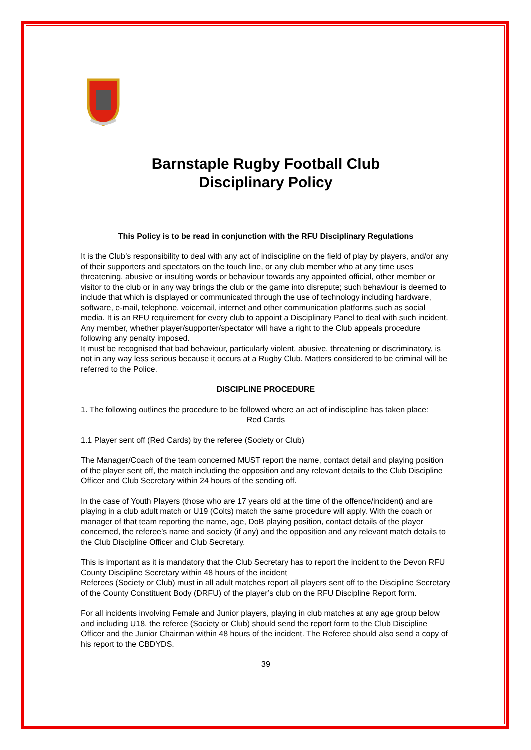Barnstaple Rugby Football Club
Disciplinary Policy
This Policy is to be read in conjunction with the RFU Disciplinary Regulations
It is the Club’s responsibility to deal with any act of indiscipline on the field of play by players, and/or any of their supporters and spectators on the touch line, or any club member who at any time uses threatening, abusive or insulting words or behaviour towards any appointed official, other member or visitor to the club or in any way brings the club or the game into disrepute; such behaviour is deemed to include that which is displayed or communicated through the use of technology including hardware, software, e-mail, telephone, voicemail, internet and other communication platforms such as social media. It is an RFU requirement for every club to appoint a Disciplinary Panel to deal with such incident. Any member, whether player/supporter/spectator will have a right to the Club appeals procedure following any penalty imposed.
It must be recognised that bad behaviour, particularly violent, abusive, threatening or discriminatory, is not in any way less serious because it occurs at a Rugby Club. Matters considered to be criminal will be referred to the Police.
DISCIPLINE PROCEDURE
1. The following outlines the procedure to be followed where an act of indiscipline has taken place:
Red Cards
1.1 Player sent off (Red Cards) by the referee (Society or Club)
The Manager/Coach of the team concerned MUST report the name, contact detail and playing position of the player sent off, the match including the opposition and any relevant details to the Club Discipline Officer and Club Secretary within 24 hours of the sending off.
In the case of Youth Players (those who are 17 years old at the time of the offence/incident) and are playing in a club adult match or U19 (Colts) match the same procedure will apply. With the coach or manager of that team reporting the name, age, DoB playing position, contact details of the player concerned, the referee’s name and society (if any) and the opposition and any relevant match details to the Club Discipline Officer and Club Secretary.
This is important as it is mandatory that the Club Secretary has to report the incident to the Devon RFU County Discipline Secretary within 48 hours of the incident
Referees (Society or Club) must in all adult matches report all players sent off to the Discipline Secretary of the County Constituent Body (DRFU) of the player’s club on the RFU Discipline Report form.
For all incidents involving Female and Junior players, playing in club matches at any age group below and including U18, the referee (Society or Club) should send the report form to the Club Discipline Officer and the Junior Chairman within 48 hours of the incident. The Referee should also send a copy of his report to the CBDYDS.
39